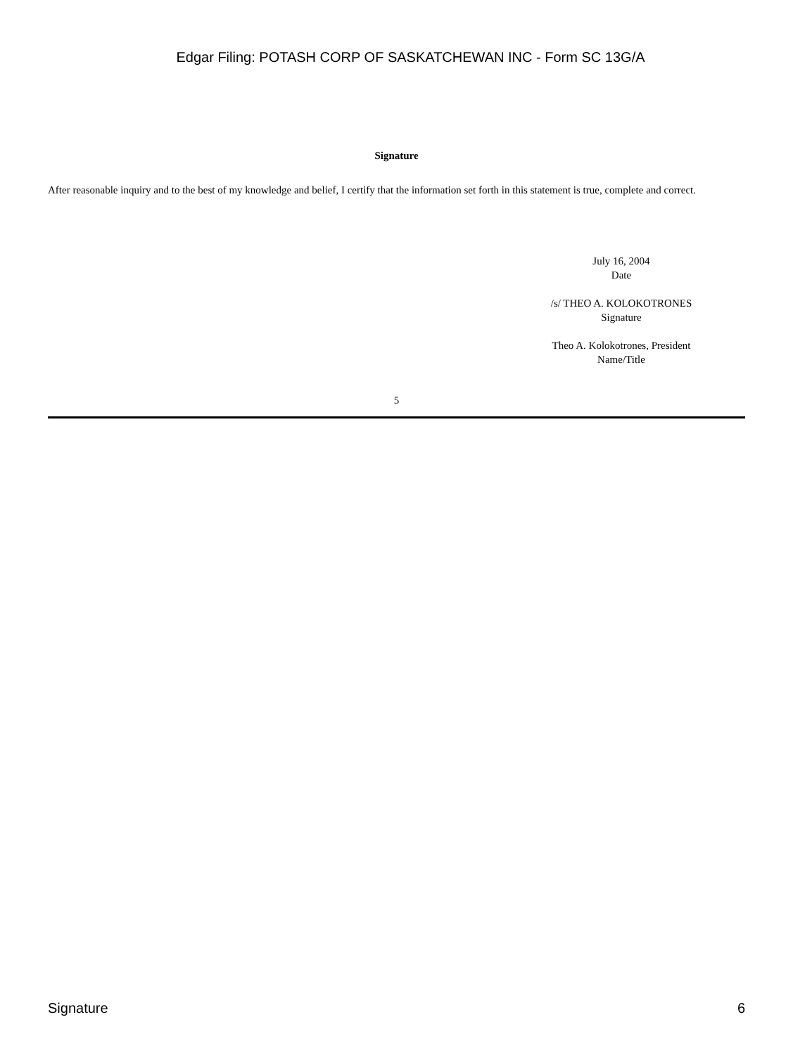Edgar Filing: POTASH CORP OF SASKATCHEWAN INC - Form SC 13G/A
Signature
After reasonable inquiry and to the best of my knowledge and belief, I certify that the information set forth in this statement is true, complete and correct.
July 16, 2004
Date
/s/ THEO A. KOLOKOTRONES
Signature
Theo A. Kolokotrones, President
Name/Title
5
Signature 6